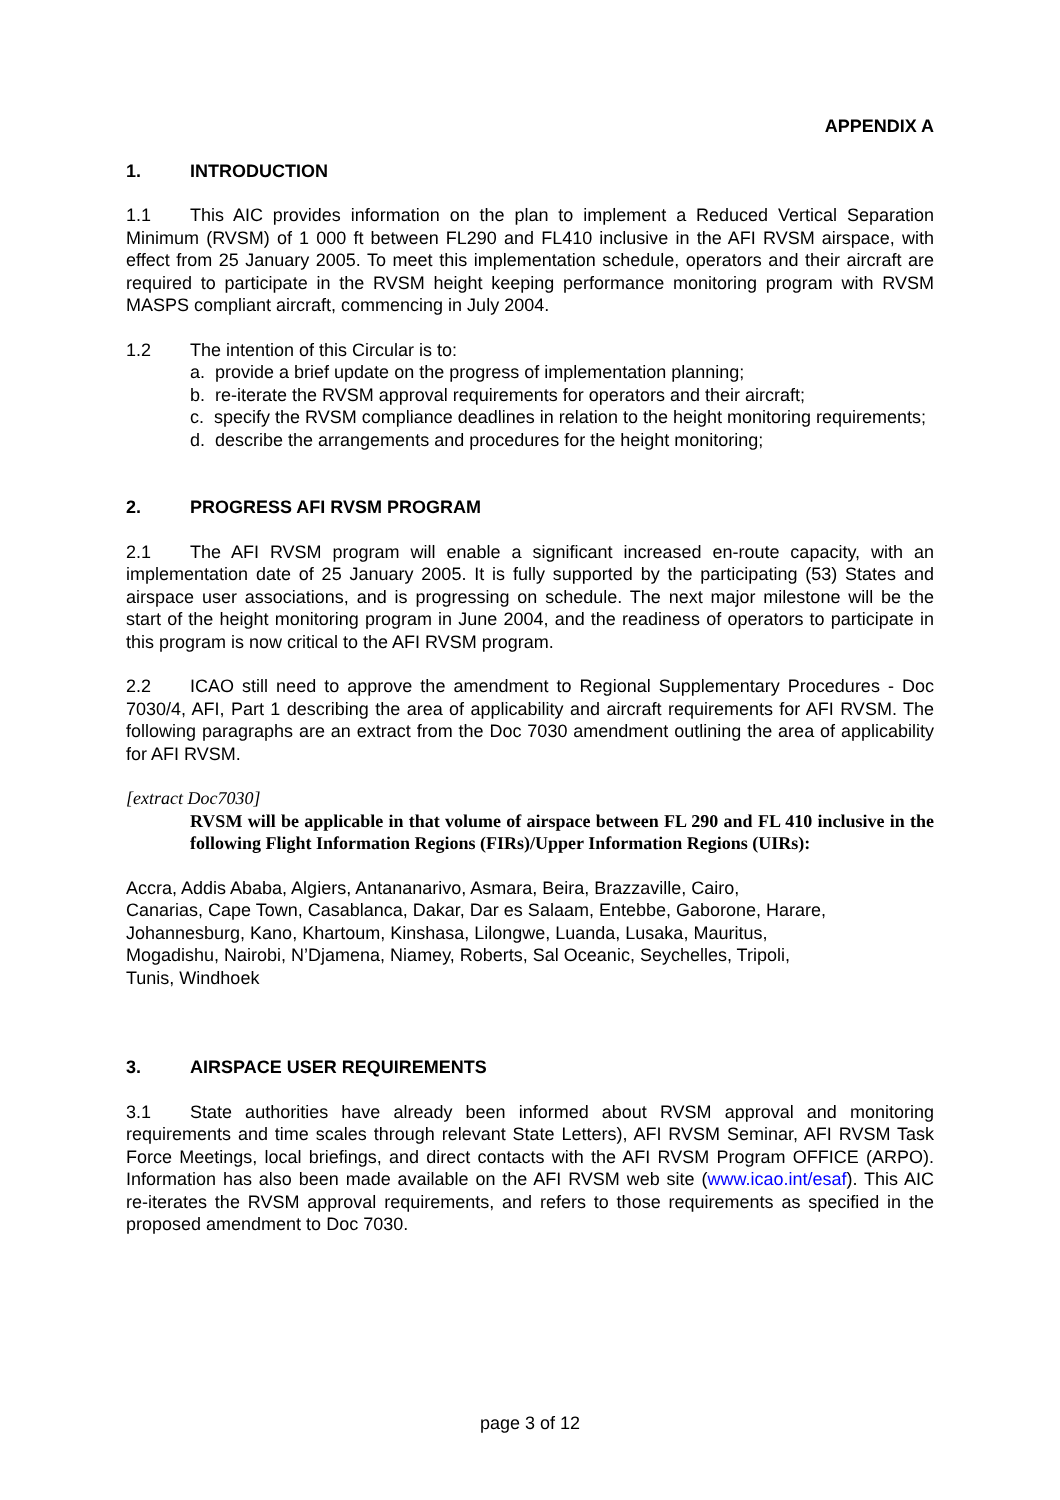APPENDIX A
1. INTRODUCTION
1.1 This AIC provides information on the plan to implement a Reduced Vertical Separation Minimum (RVSM) of 1 000 ft between FL290 and FL410 inclusive in the AFI RVSM airspace, with effect from 25 January 2005. To meet this implementation schedule, operators and their aircraft are required to participate in the RVSM height keeping performance monitoring program with RVSM MASPS compliant aircraft, commencing in July 2004.
1.2 The intention of this Circular is to:
a. provide a brief update on the progress of implementation planning;
b. re-iterate the RVSM approval requirements for operators and their aircraft;
c. specify the RVSM compliance deadlines in relation to the height monitoring requirements;
d. describe the arrangements and procedures for the height monitoring;
2. PROGRESS AFI RVSM PROGRAM
2.1 The AFI RVSM program will enable a significant increased en-route capacity, with an implementation date of 25 January 2005. It is fully supported by the participating (53) States and airspace user associations, and is progressing on schedule. The next major milestone will be the start of the height monitoring program in June 2004, and the readiness of operators to participate in this program is now critical to the AFI RVSM program.
2.2 ICAO still need to approve the amendment to Regional Supplementary Procedures - Doc 7030/4, AFI, Part 1 describing the area of applicability and aircraft requirements for AFI RVSM. The following paragraphs are an extract from the Doc 7030 amendment outlining the area of applicability for AFI RVSM.
[extract Doc7030]
RVSM will be applicable in that volume of airspace between FL 290 and FL 410 inclusive in the following Flight Information Regions (FIRs)/Upper Information Regions (UIRs):
Accra, Addis Ababa, Algiers, Antananarivo, Asmara, Beira, Brazzaville, Cairo,
Canarias, Cape Town, Casablanca, Dakar, Dar es Salaam, Entebbe, Gaborone, Harare,
Johannesburg, Kano, Khartoum, Kinshasa, Lilongwe, Luanda, Lusaka, Mauritus,
Mogadishu, Nairobi, N’Djamena, Niamey, Roberts, Sal Oceanic, Seychelles, Tripoli,
Tunis, Windhoek
3. AIRSPACE USER REQUIREMENTS
3.1 State authorities have already been informed about RVSM approval and monitoring requirements and time scales through relevant State Letters), AFI RVSM Seminar, AFI RVSM Task Force Meetings, local briefings, and direct contacts with the AFI RVSM Program OFFICE (ARPO). Information has also been made available on the AFI RVSM web site (www.icao.int/esaf). This AIC re-iterates the RVSM approval requirements, and refers to those requirements as specified in the proposed amendment to Doc 7030.
page 3 of 12